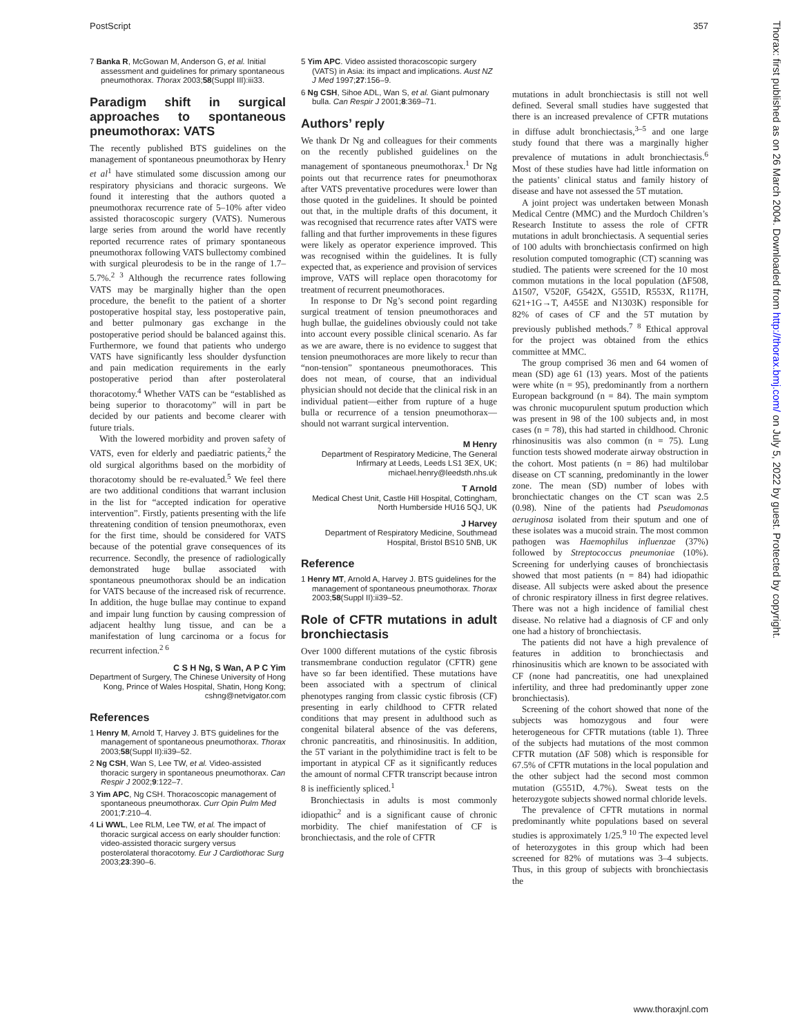PostScript 357
7 Banka R, McGowan M, Anderson G, et al. Initial assessment and guidelines for primary spontaneous pneumothorax. Thorax 2003;58(Suppl III):iii33.
Paradigm shift in surgical approaches to spontaneous pneumothorax: VATS
The recently published BTS guidelines on the management of spontaneous pneumothorax by Henry et al<sup>1</sup> have stimulated some discussion among our respiratory physicians and thoracic surgeons. We found it interesting that the authors quoted a pneumothorax recurrence rate of 5–10% after video assisted thoracoscopic surgery (VATS). Numerous large series from around the world have recently reported recurrence rates of primary spontaneous pneumothorax following VATS bullectomy combined with surgical pleurodesis to be in the range of 1.7–5.7%.<sup>2 3</sup> Although the recurrence rates following VATS may be marginally higher than the open procedure, the benefit to the patient of a shorter postoperative hospital stay, less postoperative pain, and better pulmonary gas exchange in the postoperative period should be balanced against this. Furthermore, we found that patients who undergo VATS have significantly less shoulder dysfunction and pain medication requirements in the early postoperative period than after posterolateral thoracotomy.<sup>4</sup> Whether VATS can be “established as being superior to thoracotomy” will in part be decided by our patients and become clearer with future trials.
With the lowered morbidity and proven safety of VATS, even for elderly and paediatric patients,<sup>2</sup> the old surgical algorithms based on the morbidity of thoracotomy should be re-evaluated.<sup>5</sup> We feel there are two additional conditions that warrant inclusion in the list for “accepted indication for operative intervention”. Firstly, patients presenting with the life threatening condition of tension pneumothorax, even for the first time, should be considered for VATS because of the potential grave consequences of its recurrence. Secondly, the presence of radiologically demonstrated huge bullae associated with spontaneous pneumothorax should be an indication for VATS because of the increased risk of recurrence. In addition, the huge bullae may continue to expand and impair lung function by causing compression of adjacent healthy lung tissue, and can be a manifestation of lung carcinoma or a focus for recurrent infection.<sup>2 6</sup>
C S H Ng, S Wan, A P C Yim
Department of Surgery, The Chinese University of Hong Kong, Prince of Wales Hospital, Shatin, Hong Kong; cshng@netvigator.com
References
1 Henry M, Arnold T, Harvey J. BTS guidelines for the management of spontaneous pneumothorax. Thorax 2003;58(Suppl II):ii39–52.
2 Ng CSH, Wan S, Lee TW, et al. Video-assisted thoracic surgery in spontaneous pneumothorax. Can Respir J 2002;9:122–7.
3 Yim APC, Ng CSH. Thoracoscopic management of spontaneous pneumothorax. Curr Opin Pulm Med 2001;7:210–4.
4 Li WWL, Lee RLM, Lee TW, et al. The impact of thoracic surgical access on early shoulder function: video-assisted thoracic surgery versus posterolateral thoracotomy. Eur J Cardiothorac Surg 2003;23:390–6.
5 Yim APC. Video assisted thoracoscopic surgery (VATS) in Asia: its impact and implications. Aust NZ J Med 1997;27:156–9.
6 Ng CSH, Sihoe ADL, Wan S, et al. Giant pulmonary bulla. Can Respir J 2001;8:369–71.
Authors’ reply
We thank Dr Ng and colleagues for their comments on the recently published guidelines on the management of spontaneous pneumothorax.<sup>1</sup> Dr Ng points out that recurrence rates for pneumothorax after VATS preventative procedures were lower than those quoted in the guidelines. It should be pointed out that, in the multiple drafts of this document, it was recognised that recurrence rates after VATS were falling and that further improvements in these figures were likely as operator experience improved. This was recognised within the guidelines. It is fully expected that, as experience and provision of services improve, VATS will replace open thoracotomy for treatment of recurrent pneumothoraces.
In response to Dr Ng’s second point regarding surgical treatment of tension pneumothoraces and hugh bullae, the guidelines obviously could not take into account every possible clinical scenario. As far as we are aware, there is no evidence to suggest that tension pneumothoraces are more likely to recur than “non-tension” spontaneous pneumothoraces. This does not mean, of course, that an individual physician should not decide that the clinical risk in an individual patient—either from rupture of a huge bulla or recurrence of a tension pneumothorax—should not warrant surgical intervention.
M Henry
Department of Respiratory Medicine, The General Infirmary at Leeds, Leeds LS1 3EX, UK; michael.henry@leedsth.nhs.uk
T Arnold
Medical Chest Unit, Castle Hill Hospital, Cottingham, North Humberside HU16 5QJ, UK
J Harvey
Department of Respiratory Medicine, Southmead Hospital, Bristol BS10 5NB, UK
Reference
1 Henry MT, Arnold A, Harvey J. BTS guidelines for the management of spontaneous pneumothorax. Thorax 2003;58(Suppl II):ii39–52.
Role of CFTR mutations in adult bronchiectasis
Over 1000 different mutations of the cystic fibrosis transmembrane conduction regulator (CFTR) gene have so far been identified. These mutations have been associated with a spectrum of clinical phenotypes ranging from classic cystic fibrosis (CF) presenting in early childhood to CFTR related conditions that may present in adulthood such as congenital bilateral absence of the vas deferens, chronic pancreatitis, and rhinosinusitis. In addition, the 5T variant in the polythimidine tract is felt to be important in atypical CF as it significantly reduces the amount of normal CFTR transcript because intron 8 is inefficiently spliced.<sup>1</sup>
Bronchiectasis in adults is most commonly idiopathic<sup>2</sup> and is a significant cause of chronic morbidity. The chief manifestation of CF is bronchiectasis, and the role of CFTR
mutations in adult bronchiectasis is still not well defined. Several small studies have suggested that there is an increased prevalence of CFTR mutations in diffuse adult bronchiectasis,<sup>3–5</sup> and one large study found that there was a marginally higher prevalence of mutations in adult bronchiectasis.<sup>6</sup> Most of these studies have had little information on the patients’ clinical status and family history of disease and have not assessed the 5T mutation.
A joint project was undertaken between Monash Medical Centre (MMC) and the Murdoch Children’s Research Institute to assess the role of CFTR mutations in adult bronchiectasis. A sequential series of 100 adults with bronchiectasis confirmed on high resolution computed tomographic (CT) scanning was studied. The patients were screened for the 10 most common mutations in the local population (ΔF508, Δ1507, V520F, G542X, G551D, R553X, R117H, 621+1G→T, A455E and N1303K) responsible for 82% of cases of CF and the 5T mutation by previously published methods.<sup>7 8</sup> Ethical approval for the project was obtained from the ethics committee at MMC.
The group comprised 36 men and 64 women of mean (SD) age 61 (13) years. Most of the patients were white (n = 95), predominantly from a northern European background (n = 84). The main symptom was chronic mucopurulent sputum production which was present in 98 of the 100 subjects and, in most cases (n = 78), this had started in childhood. Chronic rhinosinusitis was also common (n = 75). Lung function tests showed moderate airway obstruction in the cohort. Most patients (n = 86) had multilobar disease on CT scanning, predominantly in the lower zone. The mean (SD) number of lobes with bronchiectatic changes on the CT scan was 2.5 (0.98). Nine of the patients had Pseudomonas aeruginosa isolated from their sputum and one of these isolates was a mucoid strain. The most common pathogen was Haemophilus influenzae (37%) followed by Streptococcus pneumoniae (10%). Screening for underlying causes of bronchiectasis showed that most patients (n = 84) had idiopathic disease. All subjects were asked about the presence of chronic respiratory illness in first degree relatives. There was not a high incidence of familial chest disease. No relative had a diagnosis of CF and only one had a history of bronchiectasis.
The patients did not have a high prevalence of features in addition to bronchiectasis and rhinosinusitis which are known to be associated with CF (none had pancreatitis, one had unexplained infertility, and three had predominantly upper zone bronchiectasis).
Screening of the cohort showed that none of the subjects was homozygous and four were heterogeneous for CFTR mutations (table 1). Three of the subjects had mutations of the most common CFTR mutation (ΔF 508) which is responsible for 67.5% of CFTR mutations in the local population and the other subject had the second most common mutation (G551D, 4.7%). Sweat tests on the heterozygote subjects showed normal chloride levels.
The prevalence of CFTR mutations in normal predominantly white populations based on several studies is approximately 1/25.<sup>9 10</sup> The expected level of heterozygotes in this group which had been screened for 82% of mutations was 3–4 subjects. Thus, in this group of subjects with bronchiectasis the
Thorax: first published as on 26 March 2004. Downloaded from http://thorax.bmj.com/ on July 5, 2022 by guest. Protected by copyright.
www.thoraxjnl.com